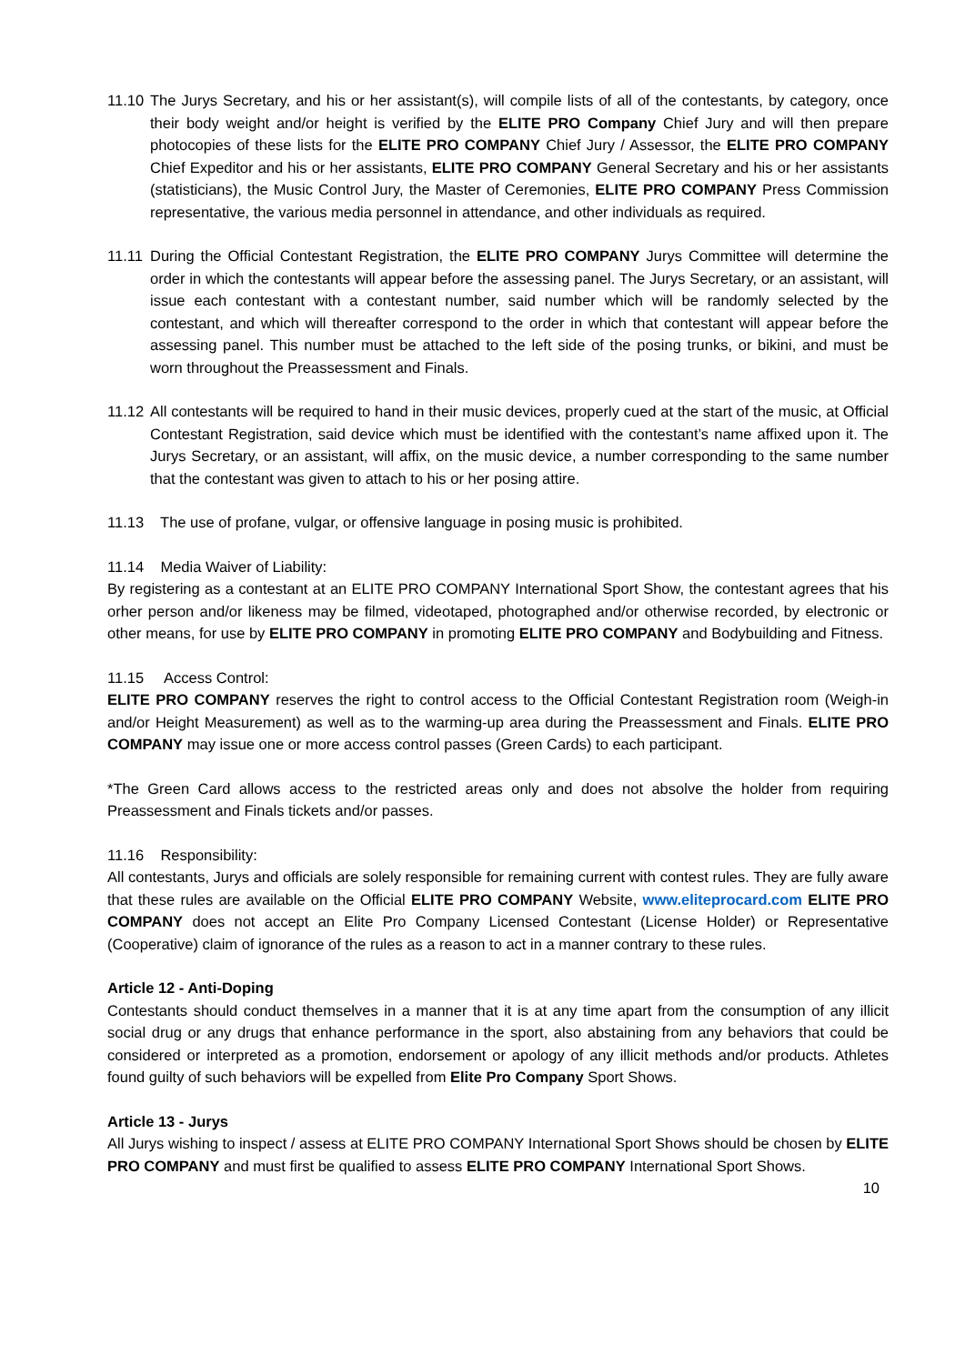11.10
The Jurys Secretary, and his or her assistant(s), will compile lists of all of the contestants, by category, once their body weight and/or height is verified by the ELITE PRO Company Chief Jury and will then prepare photocopies of these lists for the ELITE PRO COMPANY Chief Jury / Assessor, the ELITE PRO COMPANY Chief Expeditor and his or her assistants, ELITE PRO COMPANY General Secretary and his or her assistants (statisticians), the Music Control Jury, the Master of Ceremonies, ELITE PRO COMPANY Press Commission representative, the various media personnel in attendance, and other individuals as required.
11.11
During the Official Contestant Registration, the ELITE PRO COMPANY Jurys Committee will determine the order in which the contestants will appear before the assessing panel. The Jurys Secretary, or an assistant, will issue each contestant with a contestant number, said number which will be randomly selected by the contestant, and which will thereafter correspond to the order in which that contestant will appear before the assessing panel. This number must be attached to the left side of the posing trunks, or bikini, and must be worn throughout the Preassessment and Finals.
11.12
All contestants will be required to hand in their music devices, properly cued at the start of the music, at Official Contestant Registration, said device which must be identified with the contestant’s name affixed upon it. The Jurys Secretary, or an assistant, will affix, on the music device, a number corresponding to the same number that the contestant was given to attach to his or her posing attire.
11.13 The use of profane, vulgar, or offensive language in posing music is prohibited.
11.14 Media Waiver of Liability:
By registering as a contestant at an ELITE PRO COMPANY International Sport Show, the contestant agrees that his orher person and/or likeness may be filmed, videotaped, photographed and/or otherwise recorded, by electronic or other means, for use by ELITE PRO COMPANY in promoting ELITE PRO COMPANY and Bodybuilding and Fitness.
11.15 Access Control:
ELITE PRO COMPANY reserves the right to control access to the Official Contestant Registration room (Weigh-in and/or Height Measurement) as well as to the warming-up area during the Preassessment and Finals. ELITE PRO COMPANY may issue one or more access control passes (Green Cards) to each participant.
*The Green Card allows access to the restricted areas only and does not absolve the holder from requiring Preassessment and Finals tickets and/or passes.
11.16 Responsibility:
All contestants, Jurys and officials are solely responsible for remaining current with contest rules. They are fully aware that these rules are available on the Official ELITE PRO COMPANY Website, www.eliteprocard.com ELITE PRO COMPANY does not accept an Elite Pro Company Licensed Contestant (License Holder) or Representative (Cooperative) claim of ignorance of the rules as a reason to act in a manner contrary to these rules.
Article 12 - Anti-Doping
Contestants should conduct themselves in a manner that it is at any time apart from the consumption of any illicit social drug or any drugs that enhance performance in the sport, also abstaining from any behaviors that could be considered or interpreted as a promotion, endorsement or apology of any illicit methods and/or products. Athletes found guilty of such behaviors will be expelled from Elite Pro Company Sport Shows.
Article 13 - Jurys
All Jurys wishing to inspect / assess at ELITE PRO COMPANY International Sport Shows should be chosen by ELITE PRO COMPANY and must first be qualified to assess ELITE PRO COMPANY International Sport Shows.
10